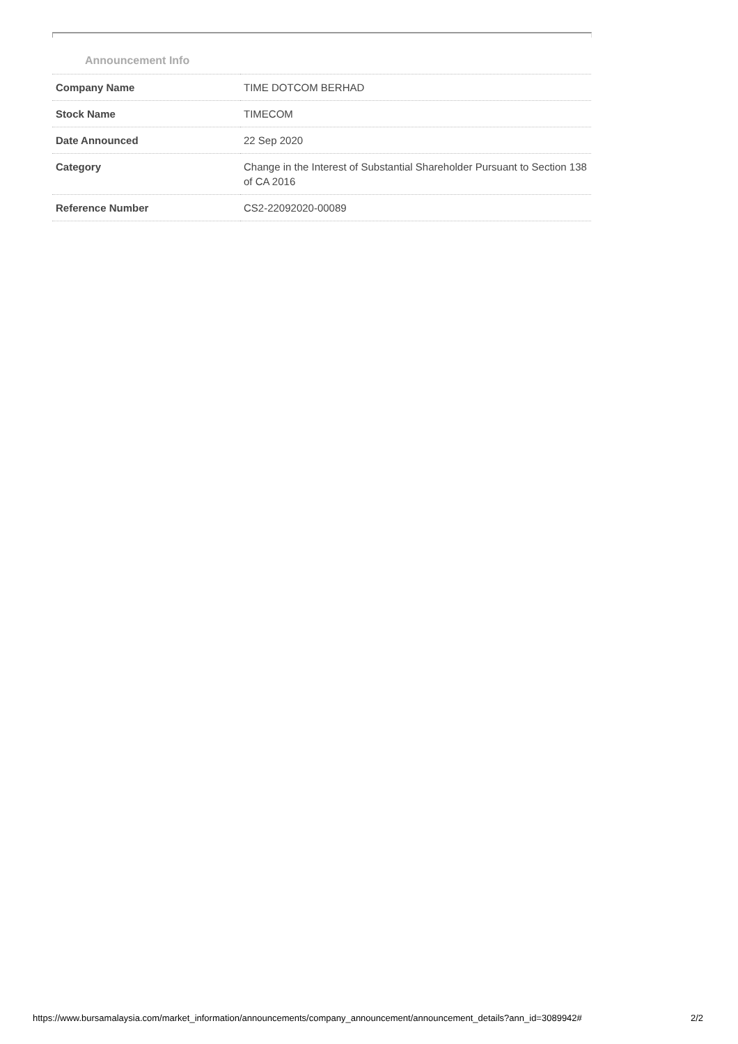Announcement Info
| Company Name | TIME DOTCOM BERHAD |
| Stock Name | TIMECOM |
| Date Announced | 22 Sep 2020 |
| Category | Change in the Interest of Substantial Shareholder Pursuant to Section 138 of CA 2016 |
| Reference Number | CS2-22092020-00089 |
https://www.bursamalaysia.com/market_information/announcements/company_announcement/announcement_details?ann_id=3089942# 2/2